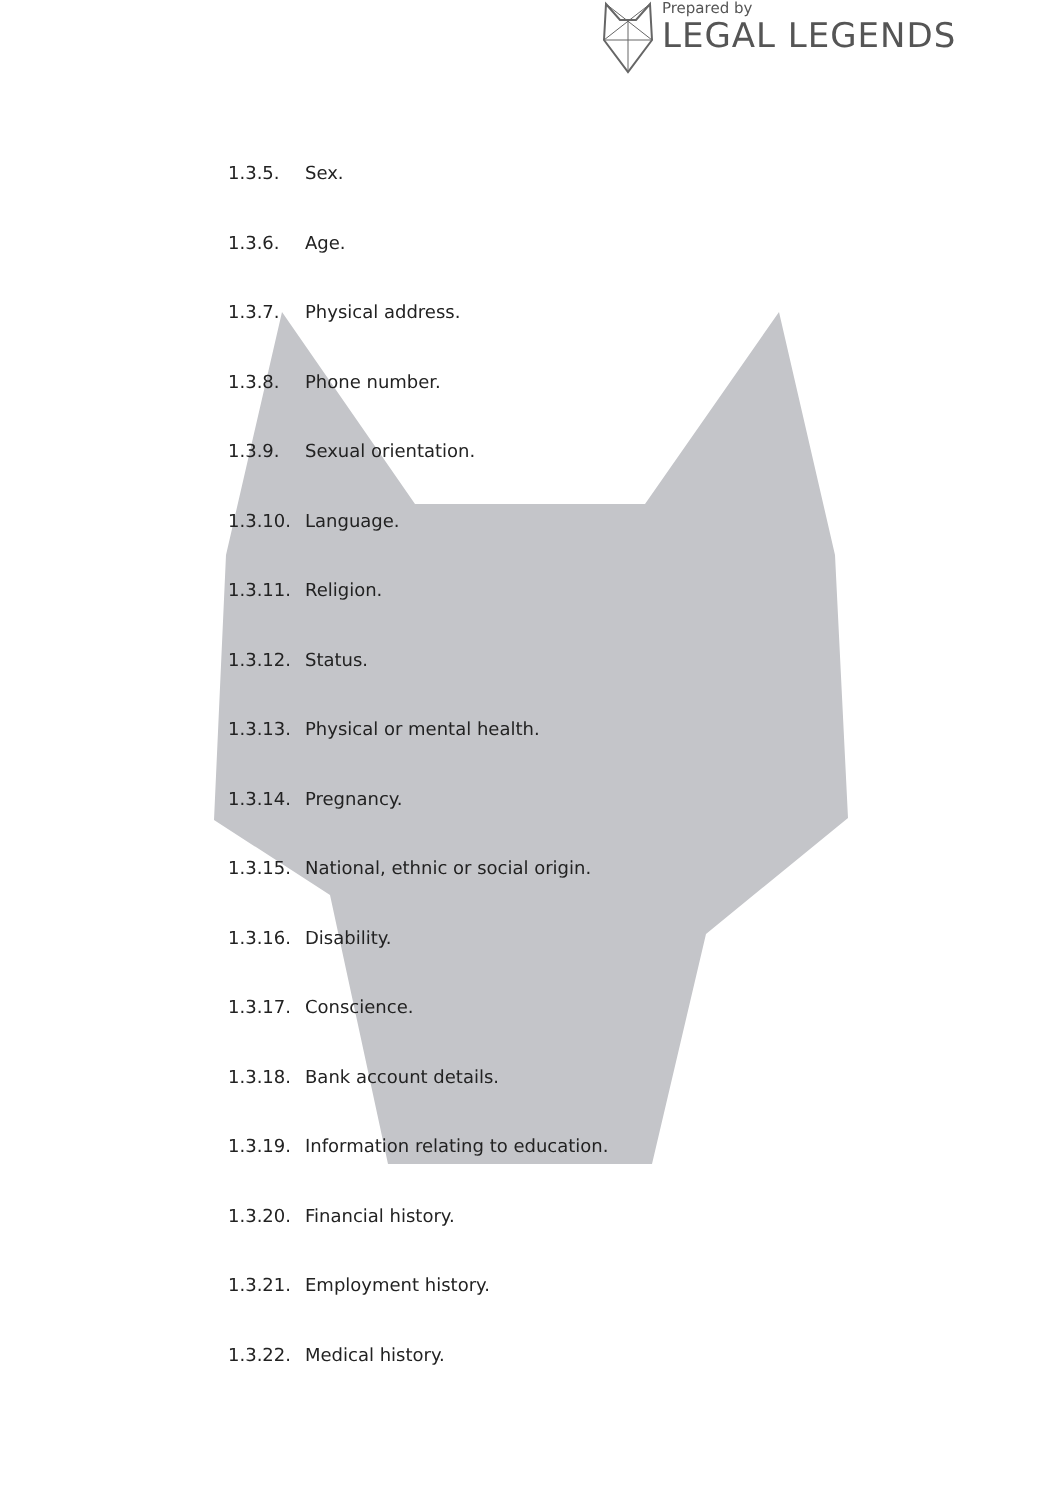Prepared by
LEGAL LEGENDS
1.3.5. Sex.
1.3.6. Age.
1.3.7. Physical address.
1.3.8. Phone number.
1.3.9. Sexual orientation.
1.3.10. Language.
1.3.11. Religion.
1.3.12. Status.
1.3.13. Physical or mental health.
1.3.14. Pregnancy.
1.3.15. National, ethnic or social origin.
1.3.16. Disability.
1.3.17. Conscience.
1.3.18. Bank account details.
1.3.19. Information relating to education.
1.3.20. Financial history.
1.3.21. Employment history.
1.3.22. Medical history.